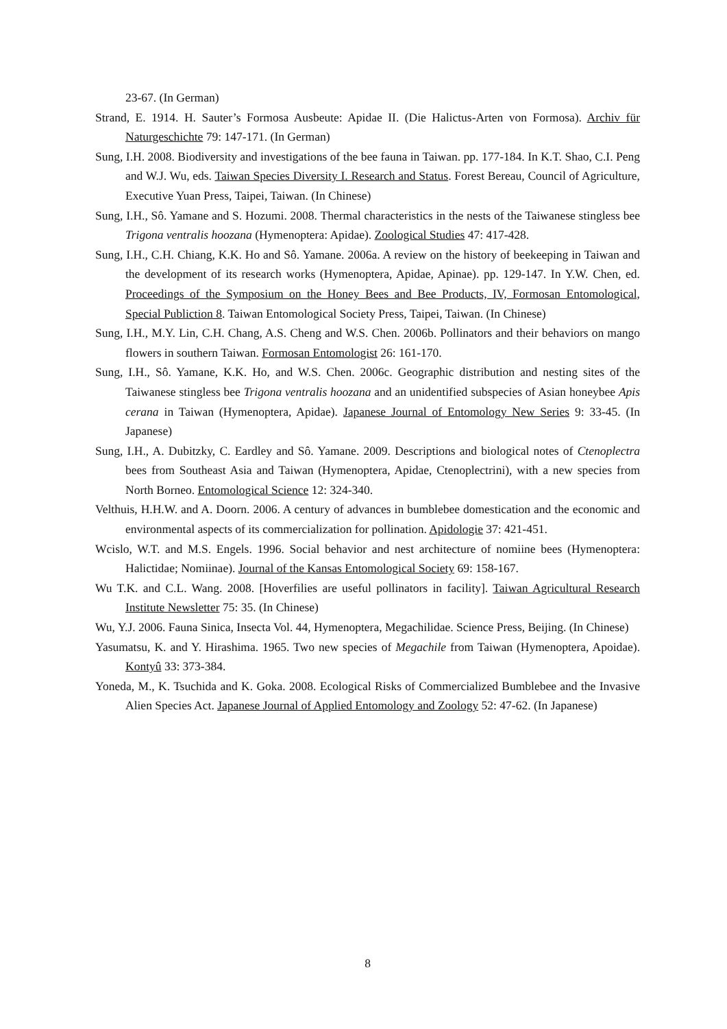23-67. (In German)
Strand, E. 1914. H. Sauter’s Formosa Ausbeute: Apidae II. (Die Halictus-Arten von Formosa). Archiv für Naturgeschichte 79: 147-171. (In German)
Sung, I.H. 2008. Biodiversity and investigations of the bee fauna in Taiwan. pp. 177-184. In K.T. Shao, C.I. Peng and W.J. Wu, eds. Taiwan Species Diversity I. Research and Status. Forest Bereau, Council of Agriculture, Executive Yuan Press, Taipei, Taiwan. (In Chinese)
Sung, I.H., Sô. Yamane and S. Hozumi. 2008. Thermal characteristics in the nests of the Taiwanese stingless bee Trigona ventralis hoozana (Hymenoptera: Apidae). Zoological Studies 47: 417-428.
Sung, I.H., C.H. Chiang, K.K. Ho and Sô. Yamane. 2006a. A review on the history of beekeeping in Taiwan and the development of its research works (Hymenoptera, Apidae, Apinae). pp. 129-147. In Y.W. Chen, ed. Proceedings of the Symposium on the Honey Bees and Bee Products, IV, Formosan Entomological, Special Publiction 8. Taiwan Entomological Society Press, Taipei, Taiwan. (In Chinese)
Sung, I.H., M.Y. Lin, C.H. Chang, A.S. Cheng and W.S. Chen. 2006b. Pollinators and their behaviors on mango flowers in southern Taiwan. Formosan Entomologist 26: 161-170.
Sung, I.H., Sô. Yamane, K.K. Ho, and W.S. Chen. 2006c. Geographic distribution and nesting sites of the Taiwanese stingless bee Trigona ventralis hoozana and an unidentified subspecies of Asian honeybee Apis cerana in Taiwan (Hymenoptera, Apidae). Japanese Journal of Entomology New Series 9: 33-45. (In Japanese)
Sung, I.H., A. Dubitzky, C. Eardley and Sô. Yamane. 2009. Descriptions and biological notes of Ctenoplectra bees from Southeast Asia and Taiwan (Hymenoptera, Apidae, Ctenoplectrini), with a new species from North Borneo. Entomological Science 12: 324-340.
Velthuis, H.H.W. and A. Doorn. 2006. A century of advances in bumblebee domestication and the economic and environmental aspects of its commercialization for pollination. Apidologie 37: 421-451.
Wcislo, W.T. and M.S. Engels. 1996. Social behavior and nest architecture of nomiine bees (Hymenoptera: Halictidae; Nomiinae). Journal of the Kansas Entomological Society 69: 158-167.
Wu T.K. and C.L. Wang. 2008. [Hoverfilies are useful pollinators in facility]. Taiwan Agricultural Research Institute Newsletter 75: 35. (In Chinese)
Wu, Y.J. 2006. Fauna Sinica, Insecta Vol. 44, Hymenoptera, Megachilidae. Science Press, Beijing. (In Chinese)
Yasumatsu, K. and Y. Hirashima. 1965. Two new species of Megachile from Taiwan (Hymenoptera, Apoidae). Kontyû 33: 373-384.
Yoneda, M., K. Tsuchida and K. Goka. 2008. Ecological Risks of Commercialized Bumblebee and the Invasive Alien Species Act. Japanese Journal of Applied Entomology and Zoology 52: 47-62. (In Japanese)
8